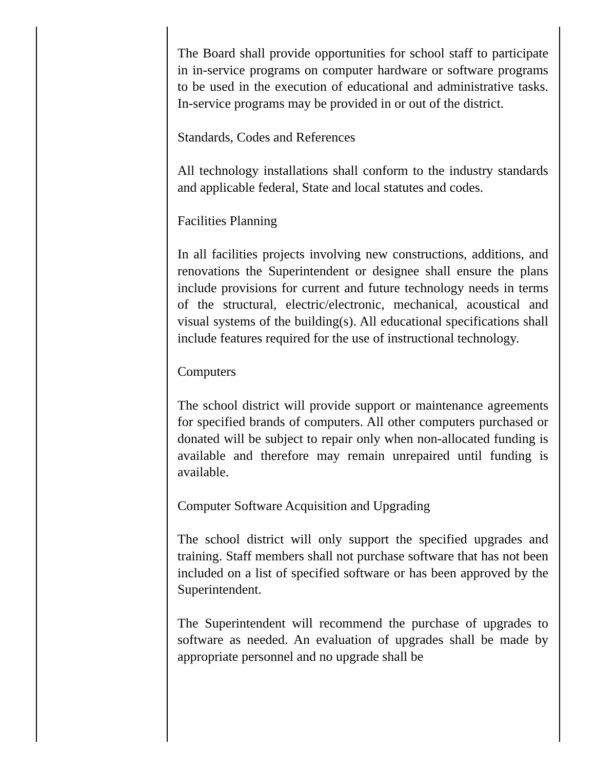The Board shall provide opportunities for school staff to participate in in-service programs on computer hardware or software programs to be used in the execution of educational and administrative tasks. In-service programs may be provided in or out of the district.
Standards, Codes and References
All technology installations shall conform to the industry standards and applicable federal, State and local statutes and codes.
Facilities Planning
In all facilities projects involving new constructions, additions, and renovations the Superintendent or designee shall ensure the plans include provisions for current and future technology needs in terms of the structural, electric/electronic, mechanical, acoustical and visual systems of the building(s). All educational specifications shall include features required for the use of instructional technology.
Computers
The school district will provide support or maintenance agreements for specified brands of computers. All other computers purchased or donated will be subject to repair only when non-allocated funding is available and therefore may remain unrepaired until funding is available.
Computer Software Acquisition and Upgrading
The school district will only support the specified upgrades and training. Staff members shall not purchase software that has not been included on a list of specified software or has been approved by the Superintendent.
The Superintendent will recommend the purchase of upgrades to software as needed. An evaluation of upgrades shall be made by appropriate personnel and no upgrade shall be